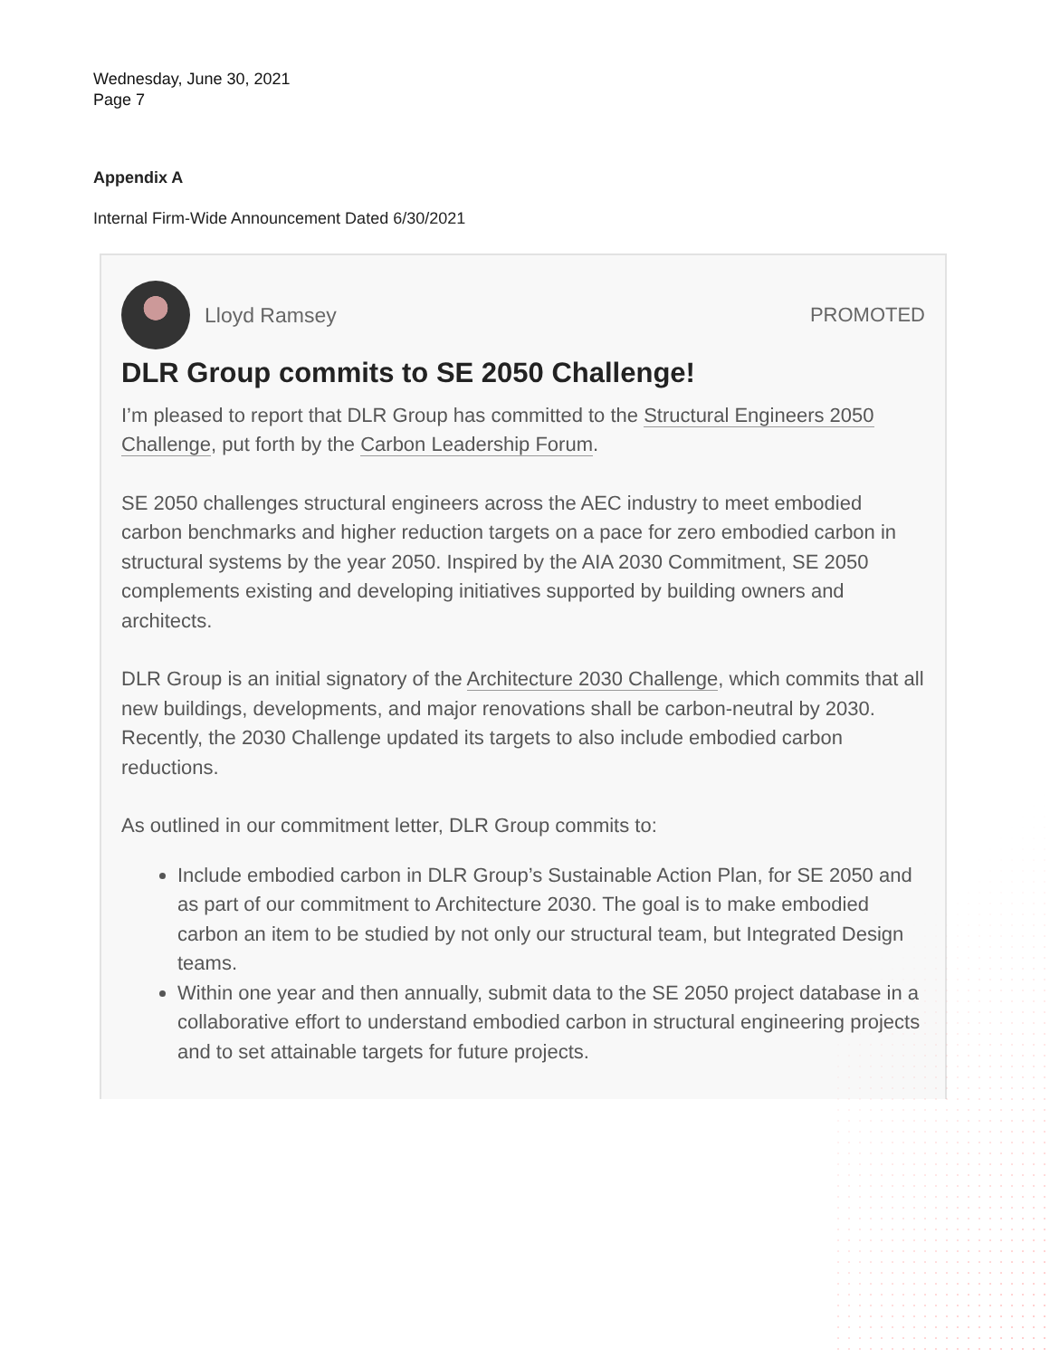Wednesday, June 30, 2021
Page 7
Appendix A
Internal Firm-Wide Announcement Dated 6/30/2021
Lloyd Ramsey PROMOTED
DLR Group commits to SE 2050 Challenge!
I’m pleased to report that DLR Group has committed to the Structural Engineers 2050 Challenge, put forth by the Carbon Leadership Forum.
SE 2050 challenges structural engineers across the AEC industry to meet embodied carbon benchmarks and higher reduction targets on a pace for zero embodied carbon in structural systems by the year 2050. Inspired by the AIA 2030 Commitment, SE 2050 complements existing and developing initiatives supported by building owners and architects.
DLR Group is an initial signatory of the Architecture 2030 Challenge, which commits that all new buildings, developments, and major renovations shall be carbon-neutral by 2030. Recently, the 2030 Challenge updated its targets to also include embodied carbon reductions.
As outlined in our commitment letter, DLR Group commits to:
Include embodied carbon in DLR Group’s Sustainable Action Plan, for SE 2050 and as part of our commitment to Architecture 2030. The goal is to make embodied carbon an item to be studied by not only our structural team, but Integrated Design teams.
Within one year and then annually, submit data to the SE 2050 project database in a collaborative effort to understand embodied carbon in structural engineering projects and to set attainable targets for future projects.